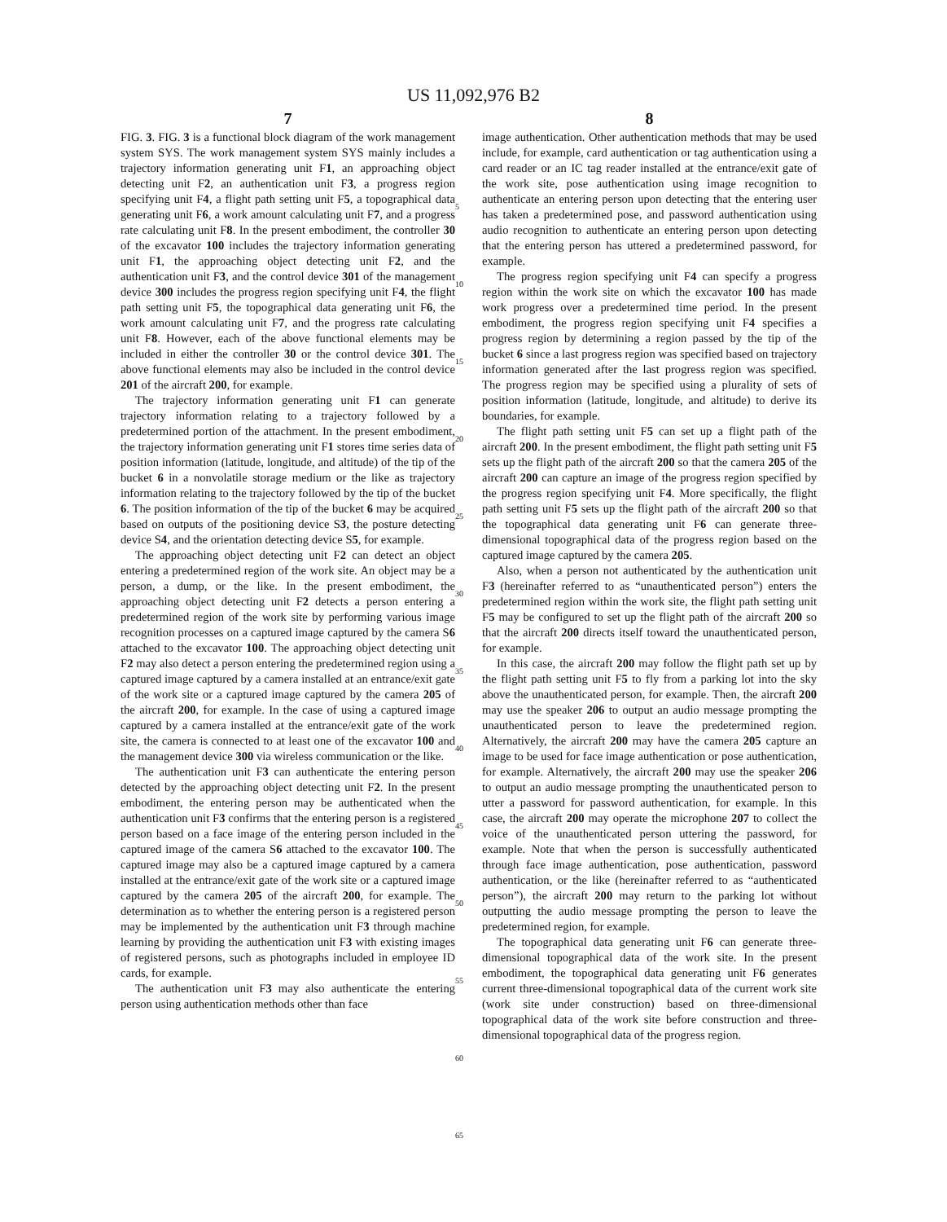US 11,092,976 B2
7
FIG. 3. FIG. 3 is a functional block diagram of the work management system SYS. The work management system SYS mainly includes a trajectory information generating unit F1, an approaching object detecting unit F2, an authentication unit F3, a progress region specifying unit F4, a flight path setting unit F5, a topographical data generating unit F6, a work amount calculating unit F7, and a progress rate calculating unit F8. In the present embodiment, the controller 30 of the excavator 100 includes the trajectory information generating unit F1, the approaching object detecting unit F2, and the authentication unit F3, and the control device 301 of the management device 300 includes the progress region specifying unit F4, the flight path setting unit F5, the topographical data generating unit F6, the work amount calculating unit F7, and the progress rate calculating unit F8. However, each of the above functional elements may be included in either the controller 30 or the control device 301. The above functional elements may also be included in the control device 201 of the aircraft 200, for example.
The trajectory information generating unit F1 can generate trajectory information relating to a trajectory followed by a predetermined portion of the attachment. In the present embodiment, the trajectory information generating unit F1 stores time series data of position information (latitude, longitude, and altitude) of the tip of the bucket 6 in a nonvolatile storage medium or the like as trajectory information relating to the trajectory followed by the tip of the bucket 6. The position information of the tip of the bucket 6 may be acquired based on outputs of the positioning device S3, the posture detecting device S4, and the orientation detecting device S5, for example.
The approaching object detecting unit F2 can detect an object entering a predetermined region of the work site. An object may be a person, a dump, or the like. In the present embodiment, the approaching object detecting unit F2 detects a person entering a predetermined region of the work site by performing various image recognition processes on a captured image captured by the camera S6 attached to the excavator 100. The approaching object detecting unit F2 may also detect a person entering the predetermined region using a captured image captured by a camera installed at an entrance/exit gate of the work site or a captured image captured by the camera 205 of the aircraft 200, for example. In the case of using a captured image captured by a camera installed at the entrance/exit gate of the work site, the camera is connected to at least one of the excavator 100 and the management device 300 via wireless communication or the like.
The authentication unit F3 can authenticate the entering person detected by the approaching object detecting unit F2. In the present embodiment, the entering person may be authenticated when the authentication unit F3 confirms that the entering person is a registered person based on a face image of the entering person included in the captured image of the camera S6 attached to the excavator 100. The captured image may also be a captured image captured by a camera installed at the entrance/exit gate of the work site or a captured image captured by the camera 205 of the aircraft 200, for example. The determination as to whether the entering person is a registered person may be implemented by the authentication unit F3 through machine learning by providing the authentication unit F3 with existing images of registered persons, such as photographs included in employee ID cards, for example.
The authentication unit F3 may also authenticate the entering person using authentication methods other than face
5
10
15
20
25
30
35
40
45
50
55
60
65
8
image authentication. Other authentication methods that may be used include, for example, card authentication or tag authentication using a card reader or an IC tag reader installed at the entrance/exit gate of the work site, pose authentication using image recognition to authenticate an entering person upon detecting that the entering user has taken a predetermined pose, and password authentication using audio recognition to authenticate an entering person upon detecting that the entering person has uttered a predetermined password, for example.
The progress region specifying unit F4 can specify a progress region within the work site on which the excavator 100 has made work progress over a predetermined time period. In the present embodiment, the progress region specifying unit F4 specifies a progress region by determining a region passed by the tip of the bucket 6 since a last progress region was specified based on trajectory information generated after the last progress region was specified. The progress region may be specified using a plurality of sets of position information (latitude, longitude, and altitude) to derive its boundaries, for example.
The flight path setting unit F5 can set up a flight path of the aircraft 200. In the present embodiment, the flight path setting unit F5 sets up the flight path of the aircraft 200 so that the camera 205 of the aircraft 200 can capture an image of the progress region specified by the progress region specifying unit F4. More specifically, the flight path setting unit F5 sets up the flight path of the aircraft 200 so that the topographical data generating unit F6 can generate three-dimensional topographical data of the progress region based on the captured image captured by the camera 205.
Also, when a person not authenticated by the authentication unit F3 (hereinafter referred to as “unauthenticated person”) enters the predetermined region within the work site, the flight path setting unit F5 may be configured to set up the flight path of the aircraft 200 so that the aircraft 200 directs itself toward the unauthenticated person, for example.
In this case, the aircraft 200 may follow the flight path set up by the flight path setting unit F5 to fly from a parking lot into the sky above the unauthenticated person, for example. Then, the aircraft 200 may use the speaker 206 to output an audio message prompting the unauthenticated person to leave the predetermined region. Alternatively, the aircraft 200 may have the camera 205 capture an image to be used for face image authentication or pose authentication, for example. Alternatively, the aircraft 200 may use the speaker 206 to output an audio message prompting the unauthenticated person to utter a password for password authentication, for example. In this case, the aircraft 200 may operate the microphone 207 to collect the voice of the unauthenticated person uttering the password, for example. Note that when the person is successfully authenticated through face image authentication, pose authentication, password authentication, or the like (hereinafter referred to as “authenticated person”), the aircraft 200 may return to the parking lot without outputting the audio message prompting the person to leave the predetermined region, for example.
The topographical data generating unit F6 can generate three-dimensional topographical data of the work site. In the present embodiment, the topographical data generating unit F6 generates current three-dimensional topographical data of the current work site (work site under construction) based on three-dimensional topographical data of the work site before construction and three-dimensional topographical data of the progress region.